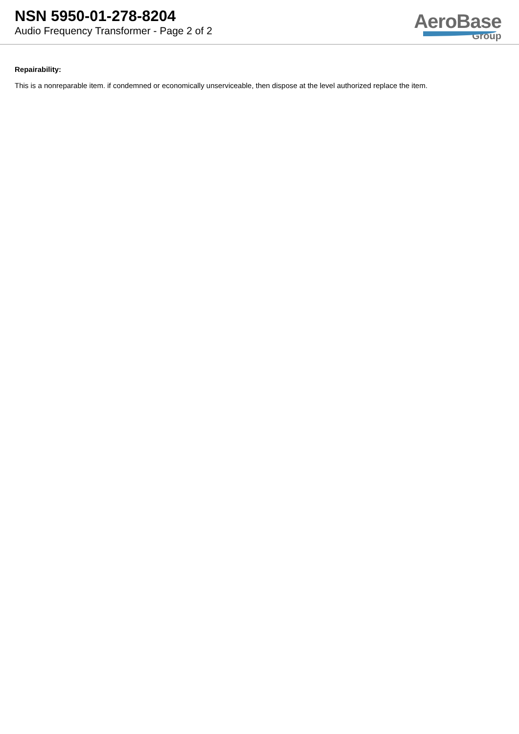NSN 5950-01-278-8204
Audio Frequency Transformer - Page 2 of 2
AeroBase
Group
Repairability:
This is a nonreparable item. if condemned or economically unserviceable, then dispose at the level authorized replace the item.